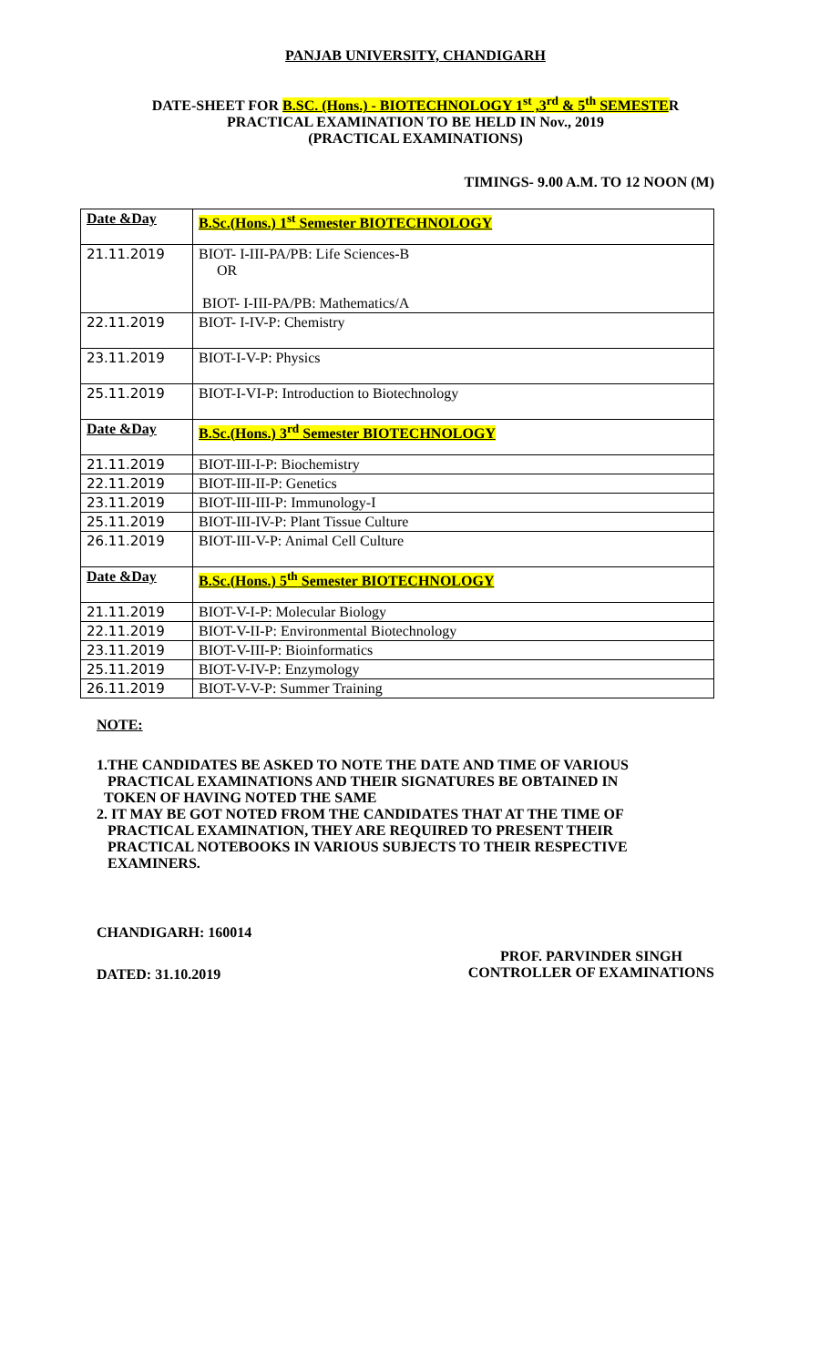PANJAB UNIVERSITY, CHANDIGARH
DATE-SHEET FOR B.SC. (Hons.) - BIOTECHNOLOGY 1<sup>st</sup> ,3<sup>rd</sup> & 5<sup>th</sup> SEMESTER
PRACTICAL EXAMINATION TO BE HELD IN Nov., 2019
(PRACTICAL EXAMINATIONS)
TIMINGS- 9.00 A.M. TO 12 NOON (M)
| Date &Day | B.Sc.(Hons.) 1<sup>st</sup> Semester BIOTECHNOLOGY |
| --- | --- |
| 21.11.2019 | BIOT- I-III-PA/PB: Life Sciences-B OR BIOT- I-III-PA/PB: Mathematics/A |
| 22.11.2019 | BIOT- I-IV-P: Chemistry |
| 23.11.2019 | BIOT-I-V-P: Physics |
| 25.11.2019 | BIOT-I-VI-P: Introduction to Biotechnology |
| Date &Day | B.Sc.(Hons.) 3<sup>rd</sup> Semester BIOTECHNOLOGY |
| 21.11.2019 | BIOT-III-I-P: Biochemistry |
| 22.11.2019 | BIOT-III-II-P: Genetics |
| 23.11.2019 | BIOT-III-III-P: Immunology-I |
| 25.11.2019 | BIOT-III-IV-P: Plant Tissue Culture |
| 26.11.2019 | BIOT-III-V-P: Animal Cell Culture |
| Date &Day | B.Sc.(Hons.) 5<sup>th</sup> Semester BIOTECHNOLOGY |
| 21.11.2019 | BIOT-V-I-P: Molecular Biology |
| 22.11.2019 | BIOT-V-II-P: Environmental Biotechnology |
| 23.11.2019 | BIOT-V-III-P: Bioinformatics |
| 25.11.2019 | BIOT-V-IV-P: Enzymology |
| 26.11.2019 | BIOT-V-V-P: Summer Training |
NOTE:
1.THE CANDIDATES BE ASKED TO NOTE THE DATE AND TIME OF VARIOUS
PRACTICAL EXAMINATIONS AND THEIR SIGNATURES BE OBTAINED IN
TOKEN OF HAVING NOTED THE SAME
2. IT MAY BE GOT NOTED FROM THE CANDIDATES THAT AT THE TIME OF
PRACTICAL EXAMINATION, THEY ARE REQUIRED TO PRESENT THEIR
PRACTICAL NOTEBOOKS IN VARIOUS SUBJECTS TO THEIR RESPECTIVE
EXAMINERS.
CHANDIGARH: 160014
DATED: 31.10.2019 PROF. PARVINDER SINGH
CONTROLLER OF EXAMINATIONS